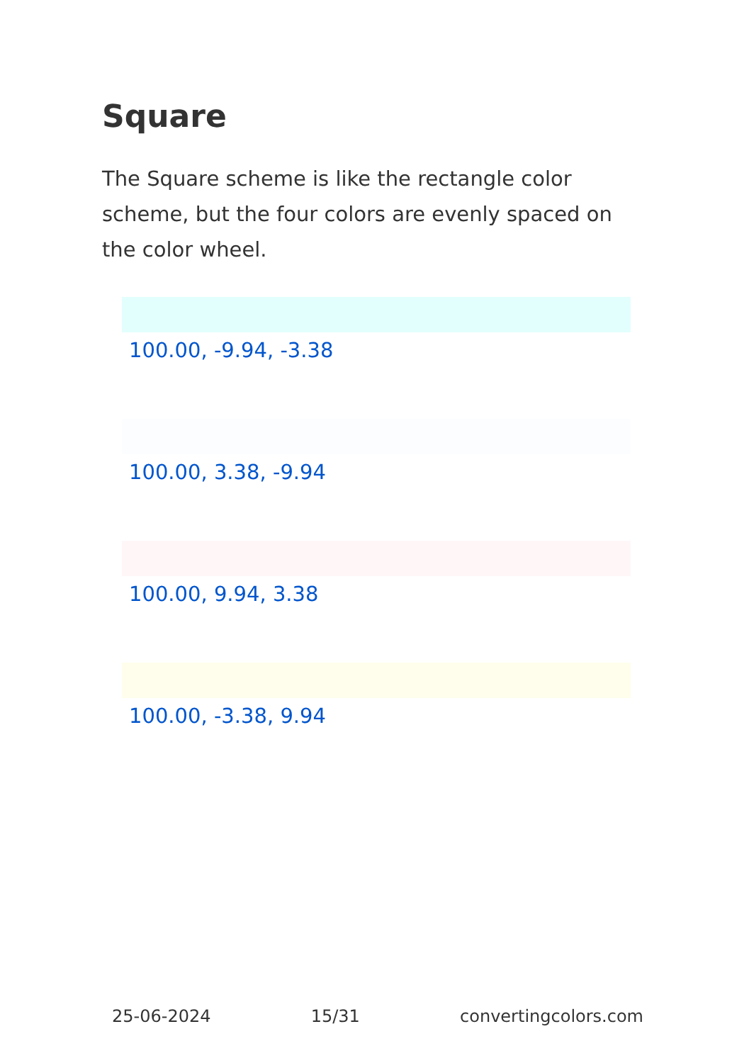Square
The Square scheme is like the rectangle color scheme, but the four colors are evenly spaced on the color wheel.
100.00, -9.94, -3.38
100.00, 3.38, -9.94
100.00, 9.94, 3.38
100.00, -3.38, 9.94
25-06-2024 15/31 convertingcolors.com